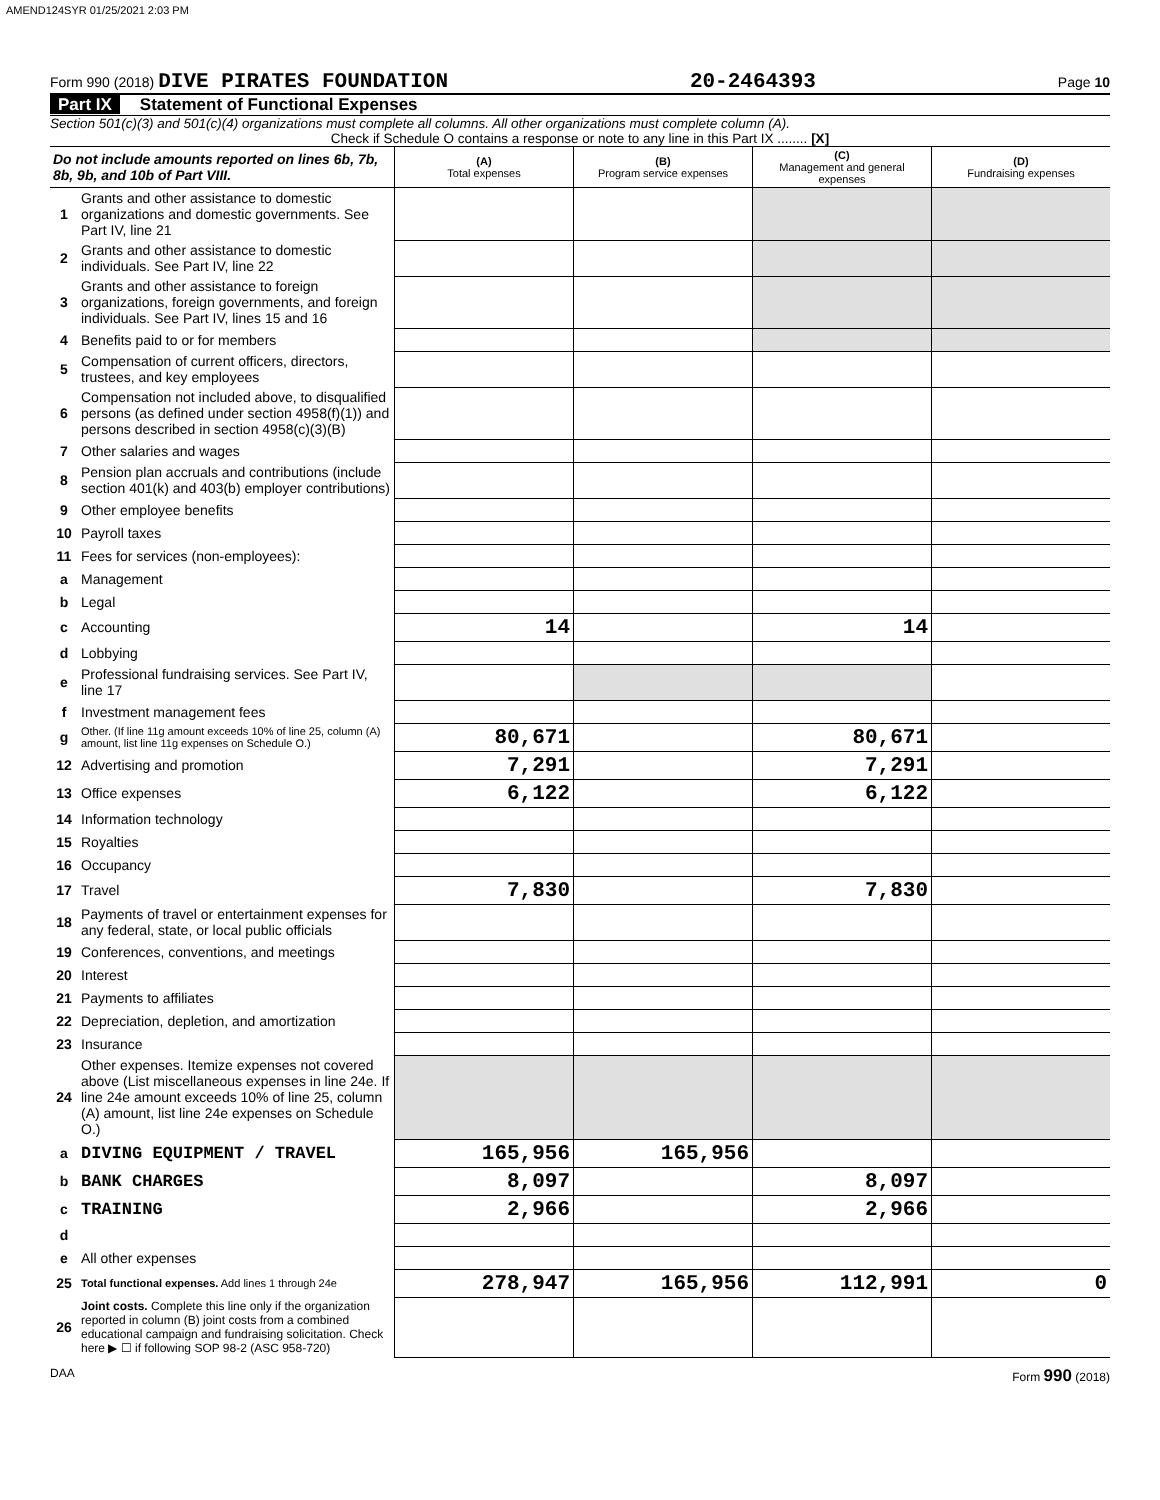AMEND124SYR 01/25/2021 2:03 PM
Form 990 (2018) DIVE PIRATES FOUNDATION
20-2464393
Page 10
Part IX Statement of Functional Expenses
Section 501(c)(3) and 501(c)(4) organizations must complete all columns. All other organizations must complete column (A).
Check if Schedule O contains a response or note to any line in this Part IX ........ [X]
| Do not include amounts reported on lines 6b, 7b, 8b, 9b, and 10b of Part VIII. | | (A) Total expenses | (B) Program service expenses | (C) Management and general expenses | (D) Fundraising expenses |
| 1 | Grants and other assistance to domestic organizations and domestic governments. See Part IV, line 21 | | | | |
| 2 | Grants and other assistance to domestic individuals. See Part IV, line 22 | | | | |
| 3 | Grants and other assistance to foreign organizations, foreign governments, and foreign individuals. See Part IV, lines 15 and 16 | | | | |
| 4 | Benefits paid to or for members | | | | |
| 5 | Compensation of current officers, directors, trustees, and key employees | | | | |
| 6 | Compensation not included above, to disqualified persons (as defined under section 4958(f)(1)) and persons described in section 4958(c)(3)(B) | | | | |
| 7 | Other salaries and wages | | | | |
| 8 | Pension plan accruals and contributions (include section 401(k) and 403(b) employer contributions) | | | | |
| 9 | Other employee benefits | | | | |
| 10 | Payroll taxes | | | | |
| 11 | Fees for services (non-employees): | | | | |
| a | Management | | | | |
| b | Legal | | | | |
| c | Accounting | 14 | | 14 | |
| d | Lobbying | | | | |
| e | Professional fundraising services. See Part IV, line 17 | | | | |
| f | Investment management fees | | | | |
| g | Other. (If line 11g amount exceeds 10% of line 25, column (A) amount, list line 11g expenses on Schedule O.) | 80,671 | | 80,671 | |
| 12 | Advertising and promotion | 7,291 | | 7,291 | |
| 13 | Office expenses | 6,122 | | 6,122 | |
| 14 | Information technology | | | | |
| 15 | Royalties | | | | |
| 16 | Occupancy | | | | |
| 17 | Travel | 7,830 | | 7,830 | |
| 18 | Payments of travel or entertainment expenses for any federal, state, or local public officials | | | | |
| 19 | Conferences, conventions, and meetings | | | | |
| 20 | Interest | | | | |
| 21 | Payments to affiliates | | | | |
| 22 | Depreciation, depletion, and amortization | | | | |
| 23 | Insurance | | | | |
| 24 | Other expenses. Itemize expenses not covered above (List miscellaneous expenses in line 24e. If line 24e amount exceeds 10% of line 25, column (A) amount, list line 24e expenses on Schedule O.) | | | | |
| a | DIVING EQUIPMENT / TRAVEL | 165,956 | 165,956 | | |
| b | BANK CHARGES | 8,097 | | 8,097 | |
| c | TRAINING | 2,966 | | 2,966 | |
| d | | | | | |
| e | All other expenses | | | | |
| 25 | Total functional expenses. Add lines 1 through 24e | 278,947 | 165,956 | 112,991 | 0 |
| 26 | Joint costs. Complete this line only if the organization reported in column (B) joint costs from a combined educational campaign and fundraising solicitation. Check here ▶ ☐ if following SOP 98-2 (ASC 958-720) | | | | |
DAA Form 990 (2018)